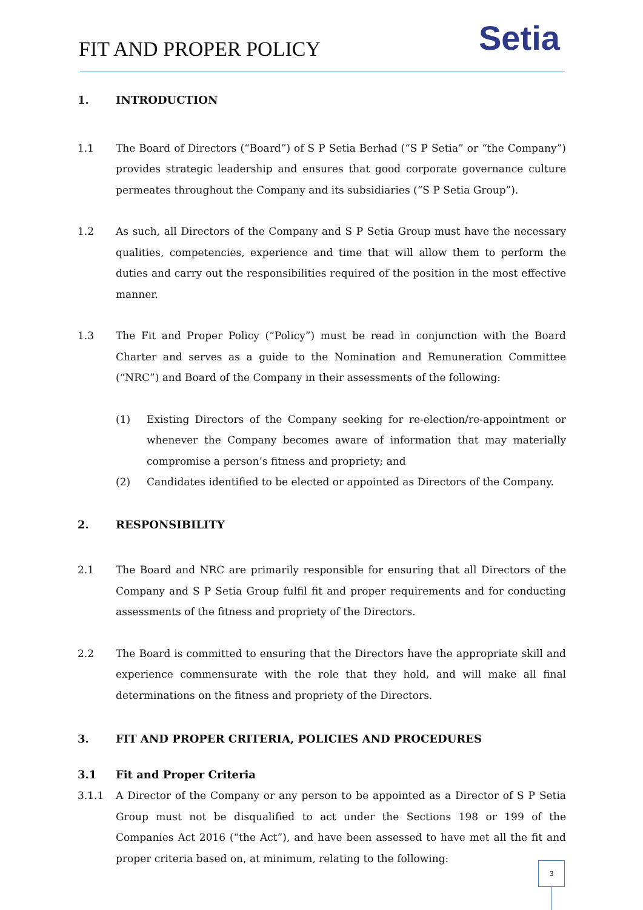FIT AND PROPER POLICY Setia
1. INTRODUCTION
1.1 The Board of Directors (“Board”) of S P Setia Berhad (“S P Setia” or “the Company”) provides strategic leadership and ensures that good corporate governance culture permeates throughout the Company and its subsidiaries (“S P Setia Group”).
1.2 As such, all Directors of the Company and S P Setia Group must have the necessary qualities, competencies, experience and time that will allow them to perform the duties and carry out the responsibilities required of the position in the most effective manner.
1.3 The Fit and Proper Policy (“Policy”) must be read in conjunction with the Board Charter and serves as a guide to the Nomination and Remuneration Committee (“NRC”) and Board of the Company in their assessments of the following:
(1) Existing Directors of the Company seeking for re-election/re-appointment or whenever the Company becomes aware of information that may materially compromise a person’s fitness and propriety; and
(2) Candidates identified to be elected or appointed as Directors of the Company.
2. RESPONSIBILITY
2.1 The Board and NRC are primarily responsible for ensuring that all Directors of the Company and S P Setia Group fulfil fit and proper requirements and for conducting assessments of the fitness and propriety of the Directors.
2.2 The Board is committed to ensuring that the Directors have the appropriate skill and experience commensurate with the role that they hold, and will make all final determinations on the fitness and propriety of the Directors.
3. FIT AND PROPER CRITERIA, POLICIES AND PROCEDURES
3.1 Fit and Proper Criteria
3.1.1 A Director of the Company or any person to be appointed as a Director of S P Setia Group must not be disqualified to act under the Sections 198 or 199 of the Companies Act 2016 (“the Act”), and have been assessed to have met all the fit and proper criteria based on, at minimum, relating to the following:
3